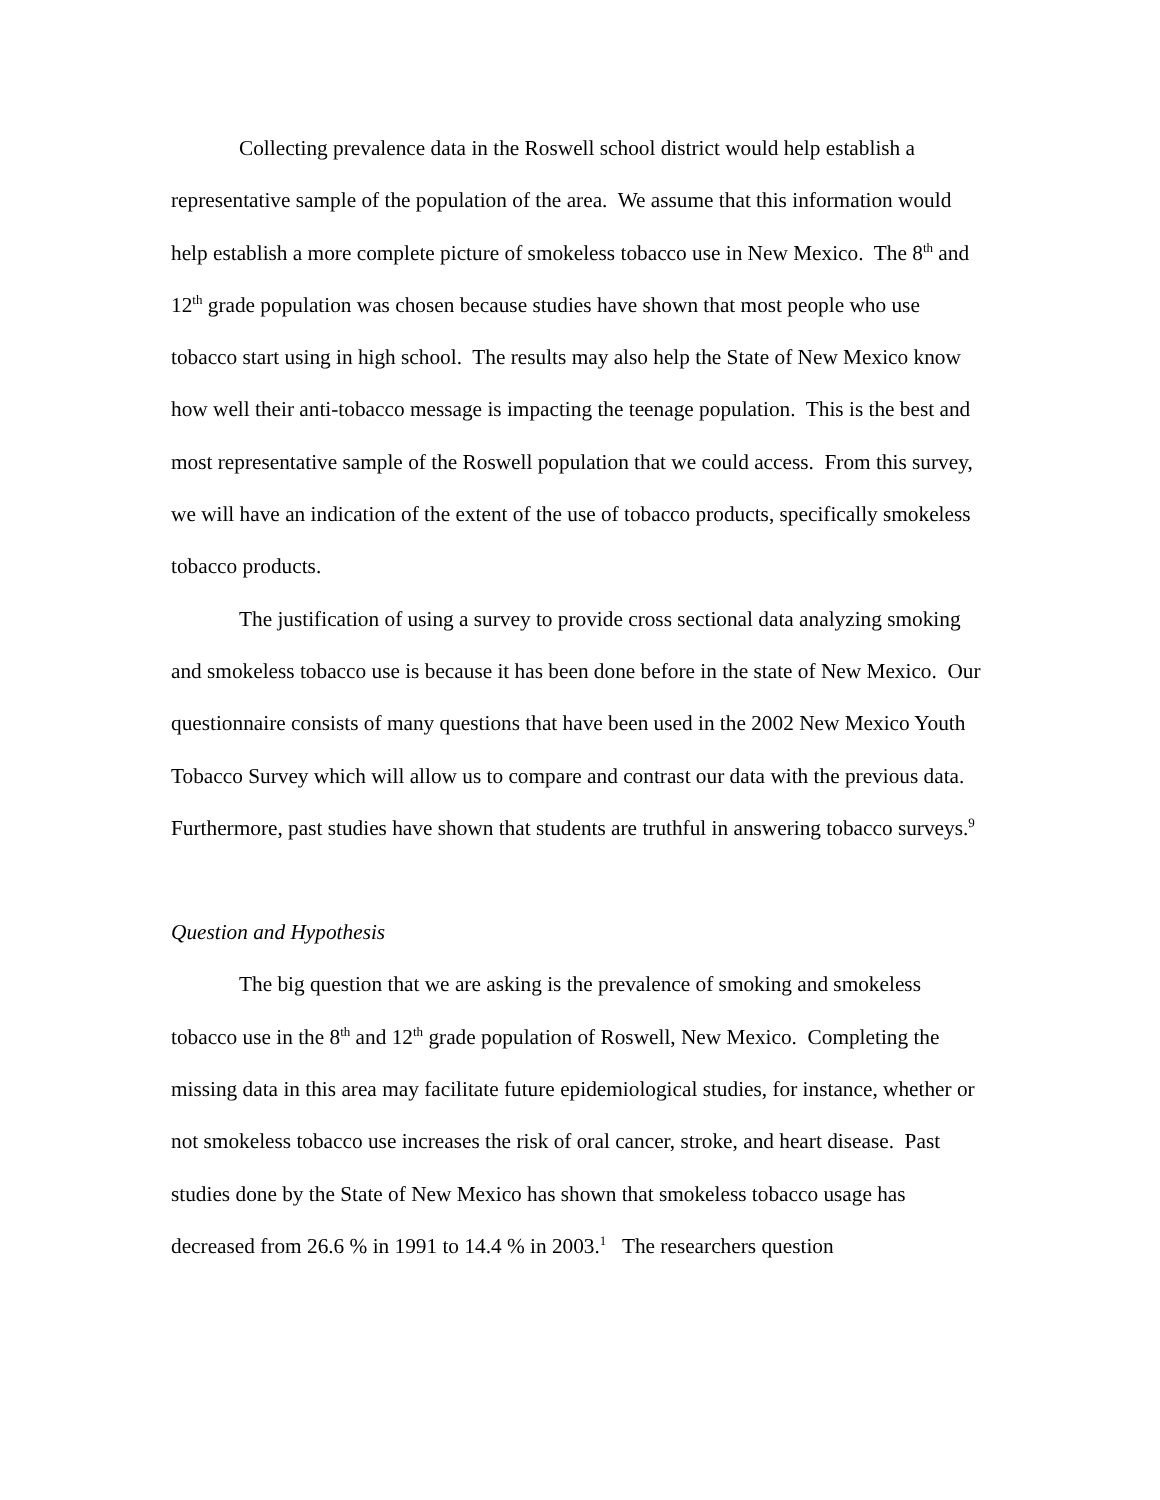Collecting prevalence data in the Roswell school district would help establish a representative sample of the population of the area. We assume that this information would help establish a more complete picture of smokeless tobacco use in New Mexico. The 8<sup>th</sup> and 12<sup>th</sup> grade population was chosen because studies have shown that most people who use tobacco start using in high school. The results may also help the State of New Mexico know how well their anti-tobacco message is impacting the teenage population. This is the best and most representative sample of the Roswell population that we could access. From this survey, we will have an indication of the extent of the use of tobacco products, specifically smokeless tobacco products.
The justification of using a survey to provide cross sectional data analyzing smoking and smokeless tobacco use is because it has been done before in the state of New Mexico. Our questionnaire consists of many questions that have been used in the 2002 New Mexico Youth Tobacco Survey which will allow us to compare and contrast our data with the previous data. Furthermore, past studies have shown that students are truthful in answering tobacco surveys.<sup>9</sup>
Question and Hypothesis
The big question that we are asking is the prevalence of smoking and smokeless tobacco use in the 8<sup>th</sup> and 12<sup>th</sup> grade population of Roswell, New Mexico. Completing the missing data in this area may facilitate future epidemiological studies, for instance, whether or not smokeless tobacco use increases the risk of oral cancer, stroke, and heart disease. Past studies done by the State of New Mexico has shown that smokeless tobacco usage has decreased from 26.6 % in 1991 to 14.4 % in 2003.<sup>1</sup> The researchers question